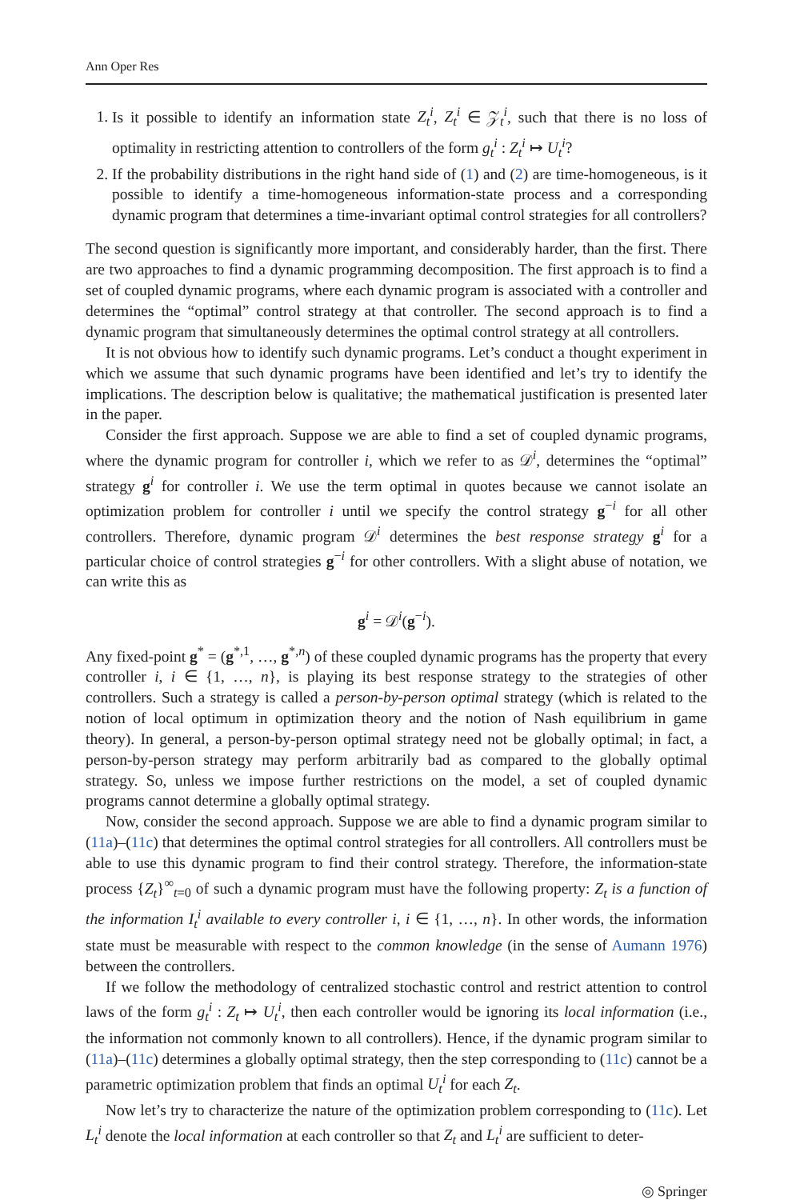Ann Oper Res
1. Is it possible to identify an information state Z<sub>t</sub><sup>i</sup>, Z<sub>t</sub><sup>i</sup> ∈ 𝒵<sub>t</sub><sup>i</sup>, such that there is no loss of optimality in restricting attention to controllers of the form g<sub>t</sub><sup>i</sup> : Z<sub>t</sub><sup>i</sup> ↦ U<sub>t</sub><sup>i</sup>?
2. If the probability distributions in the right hand side of (1) and (2) are time-homogeneous, is it possible to identify a time-homogeneous information-state process and a corresponding dynamic program that determines a time-invariant optimal control strategies for all controllers?
The second question is significantly more important, and considerably harder, than the first. There are two approaches to find a dynamic programming decomposition. The first approach is to find a set of coupled dynamic programs, where each dynamic program is associated with a controller and determines the “optimal” control strategy at that controller. The second approach is to find a dynamic program that simultaneously determines the optimal control strategy at all controllers.
It is not obvious how to identify such dynamic programs. Let’s conduct a thought experiment in which we assume that such dynamic programs have been identified and let’s try to identify the implications. The description below is qualitative; the mathematical justification is presented later in the paper.
Consider the first approach. Suppose we are able to find a set of coupled dynamic programs, where the dynamic program for controller i, which we refer to as 𝒟<sup>i</sup>, determines the “optimal” strategy g<sup>i</sup> for controller i. We use the term optimal in quotes because we cannot isolate an optimization problem for controller i until we specify the control strategy g<sup>−i</sup> for all other controllers. Therefore, dynamic program 𝒟<sup>i</sup> determines the best response strategy g<sup>i</sup> for a particular choice of control strategies g<sup>−i</sup> for other controllers. With a slight abuse of notation, we can write this as
g<sup>i</sup> = 𝒟<sup>i</sup>(g<sup>−i</sup>).
Any fixed-point g<sup>*</sup> = (g<sup>*,1</sup>, …, g<sup>*,n</sup>) of these coupled dynamic programs has the property that every controller i, i ∈ {1, …, n}, is playing its best response strategy to the strategies of other controllers. Such a strategy is called a person-by-person optimal strategy (which is related to the notion of local optimum in optimization theory and the notion of Nash equilibrium in game theory). In general, a person-by-person optimal strategy need not be globally optimal; in fact, a person-by-person strategy may perform arbitrarily bad as compared to the globally optimal strategy. So, unless we impose further restrictions on the model, a set of coupled dynamic programs cannot determine a globally optimal strategy.
Now, consider the second approach. Suppose we are able to find a dynamic program similar to (11a)–(11c) that determines the optimal control strategies for all controllers. All controllers must be able to use this dynamic program to find their control strategy. Therefore, the information-state process {Z<sub>t</sub>}<sup>∞</sup><sub>t=0</sub> of such a dynamic program must have the following property: Z<sub>t</sub> is a function of the information I<sub>t</sub><sup>i</sup> available to every controller i, i ∈ {1, …, n}. In other words, the information state must be measurable with respect to the common knowledge (in the sense of Aumann 1976) between the controllers.
If we follow the methodology of centralized stochastic control and restrict attention to control laws of the form g<sub>t</sub><sup>i</sup> : Z<sub>t</sub> ↦ U<sub>t</sub><sup>i</sup>, then each controller would be ignoring its local information (i.e., the information not commonly known to all controllers). Hence, if the dynamic program similar to (11a)–(11c) determines a globally optimal strategy, then the step corresponding to (11c) cannot be a parametric optimization problem that finds an optimal U<sub>t</sub><sup>i</sup> for each Z<sub>t</sub>.
Now let’s try to characterize the nature of the optimization problem corresponding to (11c). Let L<sub>t</sub><sup>i</sup> denote the local information at each controller so that Z<sub>t</sub> and L<sub>t</sub><sup>i</sup> are sufficient to deter-
◎ Springer